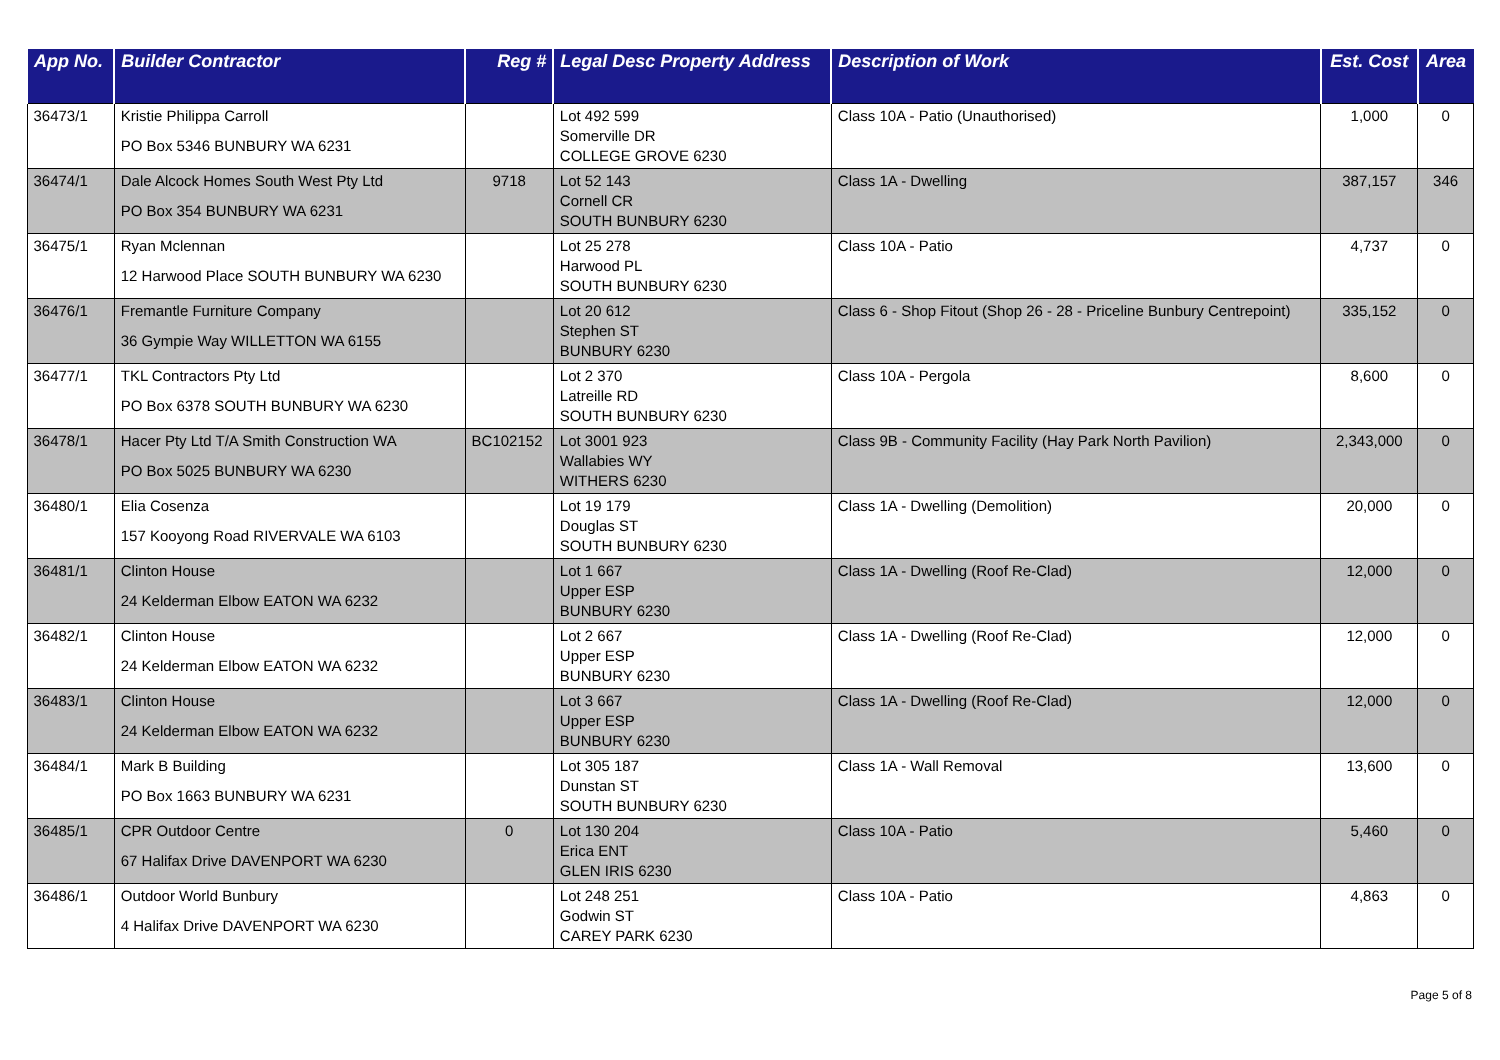| App No. | Builder Contractor | Reg # | Legal Desc Property Address | Description of Work | Est. Cost | Area |
| --- | --- | --- | --- | --- | --- | --- |
| 36473/1 | Kristie Philippa Carroll PO Box 5346 BUNBURY WA 6231 | | Lot 492 599 Somerville DR COLLEGE GROVE 6230 | Class 10A - Patio (Unauthorised) | 1,000 | 0 |
| 36474/1 | Dale Alcock Homes South West Pty Ltd PO Box 354 BUNBURY WA 6231 | 9718 | Lot 52 143 Cornell CR SOUTH BUNBURY 6230 | Class 1A - Dwelling | 387,157 | 346 |
| 36475/1 | Ryan Mclennan 12 Harwood Place SOUTH BUNBURY WA 6230 | | Lot 25 278 Harwood PL SOUTH BUNBURY 6230 | Class 10A - Patio | 4,737 | 0 |
| 36476/1 | Fremantle Furniture Company 36 Gympie Way WILLETTON WA 6155 | | Lot 20 612 Stephen ST BUNBURY 6230 | Class 6 - Shop Fitout (Shop 26 - 28 - Priceline Bunbury Centrepoint) | 335,152 | 0 |
| 36477/1 | TKL Contractors Pty Ltd PO Box 6378 SOUTH BUNBURY WA 6230 | | Lot 2 370 Latreille RD SOUTH BUNBURY 6230 | Class 10A - Pergola | 8,600 | 0 |
| 36478/1 | Hacer Pty Ltd T/A Smith Construction WA PO Box 5025 BUNBURY WA 6230 | BC102152 | Lot 3001 923 Wallabies WY WITHERS 6230 | Class 9B - Community Facility (Hay Park North Pavilion) | 2,343,000 | 0 |
| 36480/1 | Elia Cosenza 157 Kooyong Road RIVERVALE WA 6103 | | Lot 19 179 Douglas ST SOUTH BUNBURY 6230 | Class 1A - Dwelling (Demolition) | 20,000 | 0 |
| 36481/1 | Clinton House 24 Kelderman Elbow EATON WA 6232 | | Lot 1 667 Upper ESP BUNBURY 6230 | Class 1A - Dwelling (Roof Re-Clad) | 12,000 | 0 |
| 36482/1 | Clinton House 24 Kelderman Elbow EATON WA 6232 | | Lot 2 667 Upper ESP BUNBURY 6230 | Class 1A - Dwelling (Roof Re-Clad) | 12,000 | 0 |
| 36483/1 | Clinton House 24 Kelderman Elbow EATON WA 6232 | | Lot 3 667 Upper ESP BUNBURY 6230 | Class 1A - Dwelling (Roof Re-Clad) | 12,000 | 0 |
| 36484/1 | Mark B Building PO Box 1663 BUNBURY WA 6231 | | Lot 305 187 Dunstan ST SOUTH BUNBURY 6230 | Class 1A - Wall Removal | 13,600 | 0 |
| 36485/1 | CPR Outdoor Centre 67 Halifax Drive DAVENPORT WA 6230 | 0 | Lot 130 204 Erica ENT GLEN IRIS 6230 | Class 10A - Patio | 5,460 | 0 |
| 36486/1 | Outdoor World Bunbury 4 Halifax Drive DAVENPORT WA 6230 | | Lot 248 251 Godwin ST CAREY PARK 6230 | Class 10A - Patio | 4,863 | 0 |
Page 5 of 8